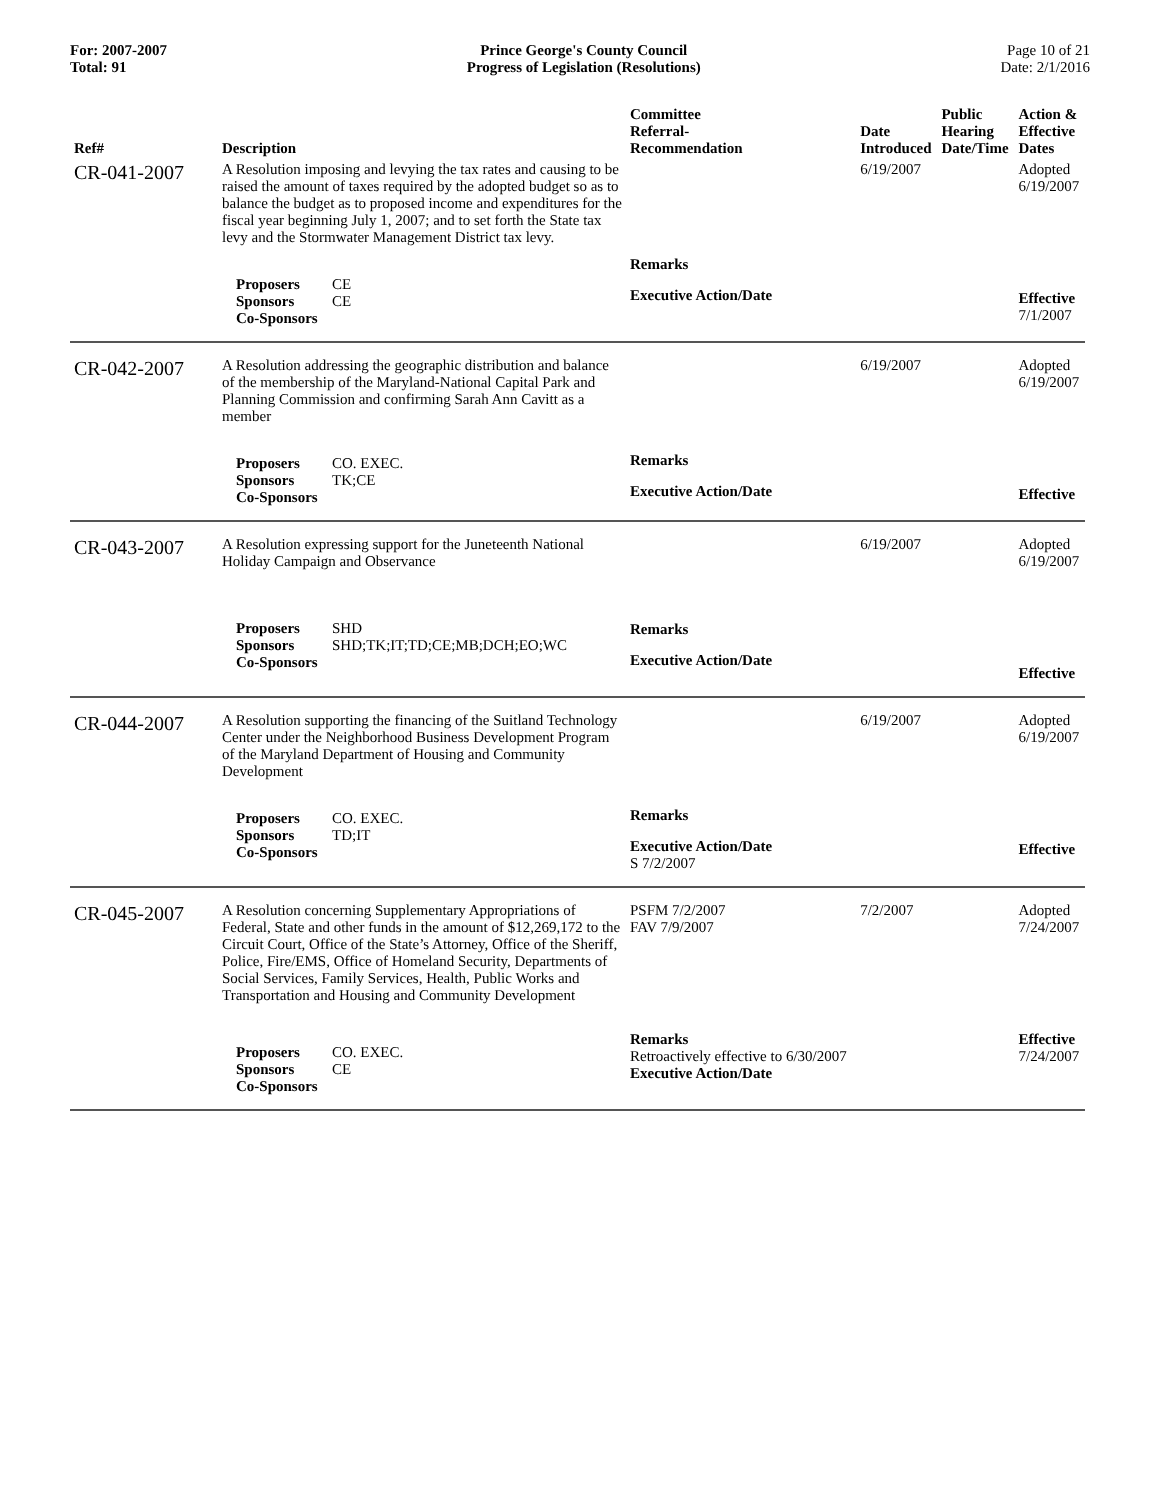For: 2007-2007
Total: 91
Prince George's County Council
Progress of Legislation (Resolutions)
Page 10 of 21
Date: 2/1/2016
| Ref# | Description | Committee Referral- Recommendation | Date Introduced | Public Hearing Date/Time | Action & Effective Dates |
| --- | --- | --- | --- | --- | --- |
| CR-041-2007 | A Resolution imposing and levying the tax rates and causing to be raised the amount of taxes required by the adopted budget so as to balance the budget as to proposed income and expenditures for the fiscal year beginning July 1, 2007; and to set forth the State tax levy and the Stormwater Management District tax levy. Proposers CE Sponsors CE Co-Sponsors | Remarks Executive Action/Date | 6/19/2007 | | Adopted 6/19/2007 Effective 7/1/2007 |
| CR-042-2007 | A Resolution addressing the geographic distribution and balance of the membership of the Maryland-National Capital Park and Planning Commission and confirming Sarah Ann Cavitt as a member Proposers CO. EXEC. Sponsors TK;CE Co-Sponsors | Remarks Executive Action/Date | 6/19/2007 | | Adopted 6/19/2007 Effective |
| CR-043-2007 | A Resolution expressing support for the Juneteenth National Holiday Campaign and Observance Proposers SHD Sponsors SHD;TK;IT;TD;CE;MB;DCH;EO;WC Co-Sponsors | Remarks Executive Action/Date | 6/19/2007 | | Adopted 6/19/2007 Effective |
| CR-044-2007 | A Resolution supporting the financing of the Suitland Technology Center under the Neighborhood Business Development Program of the Maryland Department of Housing and Community Development Proposers CO. EXEC. Sponsors TD;IT Co-Sponsors | Remarks Executive Action/Date S 7/2/2007 | 6/19/2007 | | Adopted 6/19/2007 Effective |
| CR-045-2007 | A Resolution concerning Supplementary Appropriations of Federal, State and other funds in the amount of $12,269,172 to the Circuit Court, Office of the State’s Attorney, Office of the Sheriff, Police, Fire/EMS, Office of Homeland Security, Departments of Social Services, Family Services, Health, Public Works and Transportation and Housing and Community Development Proposers CO. EXEC. Sponsors CE Co-Sponsors | PSFM 7/2/2007 FAV 7/9/2007 Remarks Retroactively effective to 6/30/2007 Executive Action/Date | 7/2/2007 | | Adopted 7/24/2007 Effective 7/24/2007 |